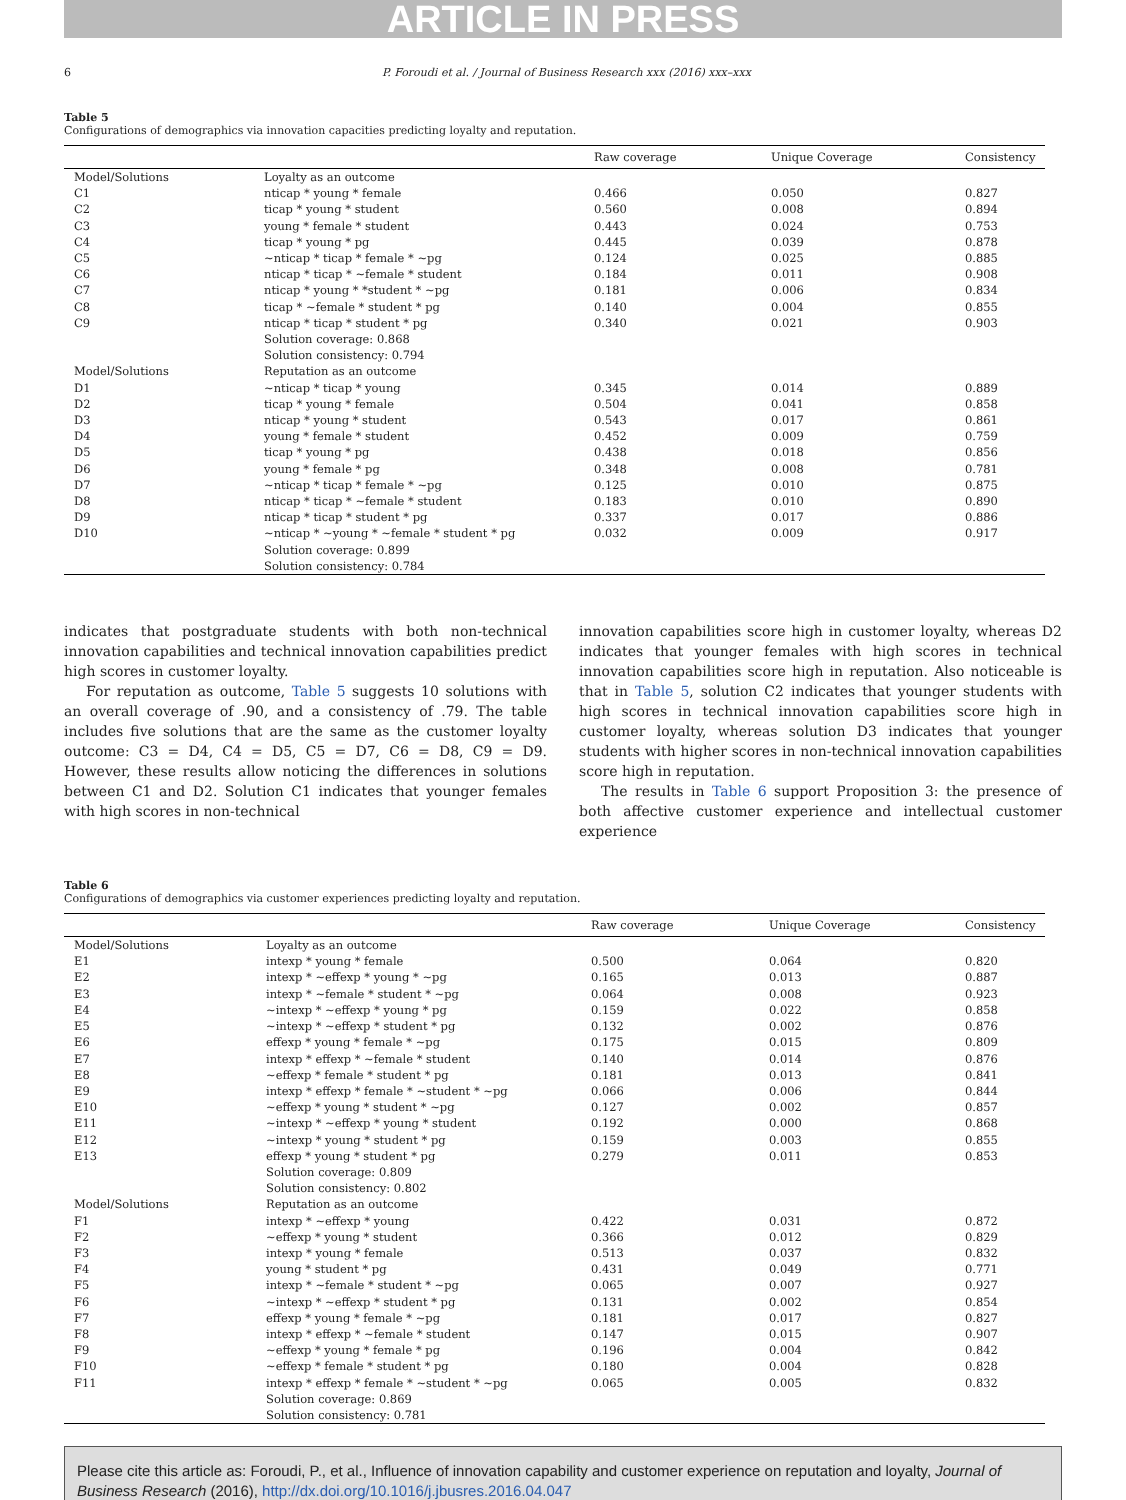ARTICLE IN PRESS
6 P. Foroudi et al. / Journal of Business Research xxx (2016) xxx–xxx
Table 5
Configurations of demographics via innovation capacities predicting loyalty and reputation.
| | | Raw coverage | Unique Coverage | Consistency |
| --- | --- | --- | --- | --- |
| Model/Solutions | Loyalty as an outcome | | | |
| C1 | nticap * young * female | 0.466 | 0.050 | 0.827 |
| C2 | ticap * young * student | 0.560 | 0.008 | 0.894 |
| C3 | young * female * student | 0.443 | 0.024 | 0.753 |
| C4 | ticap * young * pg | 0.445 | 0.039 | 0.878 |
| C5 | ~nticap * ticap * female * ~pg | 0.124 | 0.025 | 0.885 |
| C6 | nticap * ticap * ~female * student | 0.184 | 0.011 | 0.908 |
| C7 | nticap * young * *student * ~pg | 0.181 | 0.006 | 0.834 |
| C8 | ticap * ~female * student * pg | 0.140 | 0.004 | 0.855 |
| C9 | nticap * ticap * student * pg | 0.340 | 0.021 | 0.903 |
| | Solution coverage: 0.868 | | | |
| | Solution consistency: 0.794 | | | |
| Model/Solutions | Reputation as an outcome | | | |
| D1 | ~nticap * ticap * young | 0.345 | 0.014 | 0.889 |
| D2 | ticap * young * female | 0.504 | 0.041 | 0.858 |
| D3 | nticap * young * student | 0.543 | 0.017 | 0.861 |
| D4 | young * female * student | 0.452 | 0.009 | 0.759 |
| D5 | ticap * young * pg | 0.438 | 0.018 | 0.856 |
| D6 | young * female * pg | 0.348 | 0.008 | 0.781 |
| D7 | ~nticap * ticap * female * ~pg | 0.125 | 0.010 | 0.875 |
| D8 | nticap * ticap * ~female * student | 0.183 | 0.010 | 0.890 |
| D9 | nticap * ticap * student * pg | 0.337 | 0.017 | 0.886 |
| D10 | ~nticap * ~young * ~female * student * pg | 0.032 | 0.009 | 0.917 |
| | Solution coverage: 0.899 | | | |
| | Solution consistency: 0.784 | | | |
indicates that postgraduate students with both non-technical innovation capabilities and technical innovation capabilities predict high scores in customer loyalty.
For reputation as outcome, Table 5 suggests 10 solutions with an overall coverage of .90, and a consistency of .79. The table includes five solutions that are the same as the customer loyalty outcome: C3 = D4, C4 = D5, C5 = D7, C6 = D8, C9 = D9. However, these results allow noticing the differences in solutions between C1 and D2. Solution C1 indicates that younger females with high scores in non-technical
innovation capabilities score high in customer loyalty, whereas D2 indicates that younger females with high scores in technical innovation capabilities score high in reputation. Also noticeable is that in Table 5, solution C2 indicates that younger students with high scores in technical innovation capabilities score high in customer loyalty, whereas solution D3 indicates that younger students with higher scores in non-technical innovation capabilities score high in reputation.
The results in Table 6 support Proposition 3: the presence of both affective customer experience and intellectual customer experience
Table 6
Configurations of demographics via customer experiences predicting loyalty and reputation.
| | | Raw coverage | Unique Coverage | Consistency |
| --- | --- | --- | --- | --- |
| Model/Solutions | Loyalty as an outcome | | | |
| E1 | intexp * young * female | 0.500 | 0.064 | 0.820 |
| E2 | intexp * ~effexp * young * ~pg | 0.165 | 0.013 | 0.887 |
| E3 | intexp * ~female * student * ~pg | 0.064 | 0.008 | 0.923 |
| E4 | ~intexp * ~effexp * young * pg | 0.159 | 0.022 | 0.858 |
| E5 | ~intexp * ~effexp * student * pg | 0.132 | 0.002 | 0.876 |
| E6 | effexp * young * female * ~pg | 0.175 | 0.015 | 0.809 |
| E7 | intexp * effexp * ~female * student | 0.140 | 0.014 | 0.876 |
| E8 | ~effexp * female * student * pg | 0.181 | 0.013 | 0.841 |
| E9 | intexp * effexp * female * ~student * ~pg | 0.066 | 0.006 | 0.844 |
| E10 | ~effexp * young * student * ~pg | 0.127 | 0.002 | 0.857 |
| E11 | ~intexp * ~effexp * young * student | 0.192 | 0.000 | 0.868 |
| E12 | ~intexp * young * student * pg | 0.159 | 0.003 | 0.855 |
| E13 | effexp * young * student * pg | 0.279 | 0.011 | 0.853 |
| | Solution coverage: 0.809 | | | |
| | Solution consistency: 0.802 | | | |
| Model/Solutions | Reputation as an outcome | | | |
| F1 | intexp * ~effexp * young | 0.422 | 0.031 | 0.872 |
| F2 | ~effexp * young * student | 0.366 | 0.012 | 0.829 |
| F3 | intexp * young * female | 0.513 | 0.037 | 0.832 |
| F4 | young * student * pg | 0.431 | 0.049 | 0.771 |
| F5 | intexp * ~female * student * ~pg | 0.065 | 0.007 | 0.927 |
| F6 | ~intexp * ~effexp * student * pg | 0.131 | 0.002 | 0.854 |
| F7 | effexp * young * female * ~pg | 0.181 | 0.017 | 0.827 |
| F8 | intexp * effexp * ~female * student | 0.147 | 0.015 | 0.907 |
| F9 | ~effexp * young * female * pg | 0.196 | 0.004 | 0.842 |
| F10 | ~effexp * female * student * pg | 0.180 | 0.004 | 0.828 |
| F11 | intexp * effexp * female * ~student * ~pg | 0.065 | 0.005 | 0.832 |
| | Solution coverage: 0.869 | | | |
| | Solution consistency: 0.781 | | | |
Please cite this article as: Foroudi, P., et al., Influence of innovation capability and customer experience on reputation and loyalty, Journal of Business Research (2016), http://dx.doi.org/10.1016/j.jbusres.2016.04.047